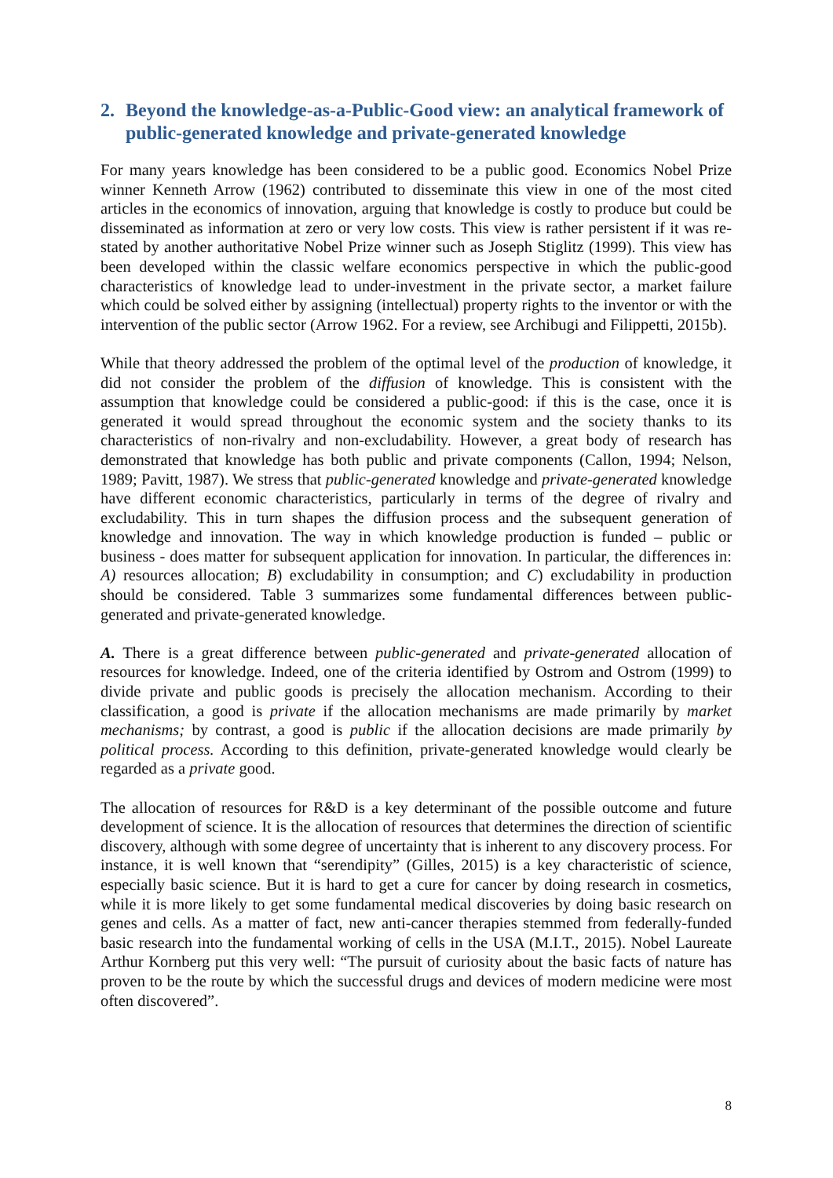2. Beyond the knowledge-as-a-Public-Good view: an analytical framework of public-generated knowledge and private-generated knowledge
For many years knowledge has been considered to be a public good. Economics Nobel Prize winner Kenneth Arrow (1962) contributed to disseminate this view in one of the most cited articles in the economics of innovation, arguing that knowledge is costly to produce but could be disseminated as information at zero or very low costs. This view is rather persistent if it was re-stated by another authoritative Nobel Prize winner such as Joseph Stiglitz (1999). This view has been developed within the classic welfare economics perspective in which the public-good characteristics of knowledge lead to under-investment in the private sector, a market failure which could be solved either by assigning (intellectual) property rights to the inventor or with the intervention of the public sector (Arrow 1962. For a review, see Archibugi and Filippetti, 2015b).
While that theory addressed the problem of the optimal level of the production of knowledge, it did not consider the problem of the diffusion of knowledge. This is consistent with the assumption that knowledge could be considered a public-good: if this is the case, once it is generated it would spread throughout the economic system and the society thanks to its characteristics of non-rivalry and non-excludability. However, a great body of research has demonstrated that knowledge has both public and private components (Callon, 1994; Nelson, 1989; Pavitt, 1987). We stress that public-generated knowledge and private-generated knowledge have different economic characteristics, particularly in terms of the degree of rivalry and excludability. This in turn shapes the diffusion process and the subsequent generation of knowledge and innovation. The way in which knowledge production is funded – public or business - does matter for subsequent application for innovation. In particular, the differences in: A) resources allocation; B) excludability in consumption; and C) excludability in production should be considered. Table 3 summarizes some fundamental differences between public-generated and private-generated knowledge.
A. There is a great difference between public-generated and private-generated allocation of resources for knowledge. Indeed, one of the criteria identified by Ostrom and Ostrom (1999) to divide private and public goods is precisely the allocation mechanism. According to their classification, a good is private if the allocation mechanisms are made primarily by market mechanisms; by contrast, a good is public if the allocation decisions are made primarily by political process. According to this definition, private-generated knowledge would clearly be regarded as a private good.
The allocation of resources for R&D is a key determinant of the possible outcome and future development of science. It is the allocation of resources that determines the direction of scientific discovery, although with some degree of uncertainty that is inherent to any discovery process. For instance, it is well known that “serendipity” (Gilles, 2015) is a key characteristic of science, especially basic science. But it is hard to get a cure for cancer by doing research in cosmetics, while it is more likely to get some fundamental medical discoveries by doing basic research on genes and cells. As a matter of fact, new anti-cancer therapies stemmed from federally-funded basic research into the fundamental working of cells in the USA (M.I.T., 2015). Nobel Laureate Arthur Kornberg put this very well: “The pursuit of curiosity about the basic facts of nature has proven to be the route by which the successful drugs and devices of modern medicine were most often discovered”.
8